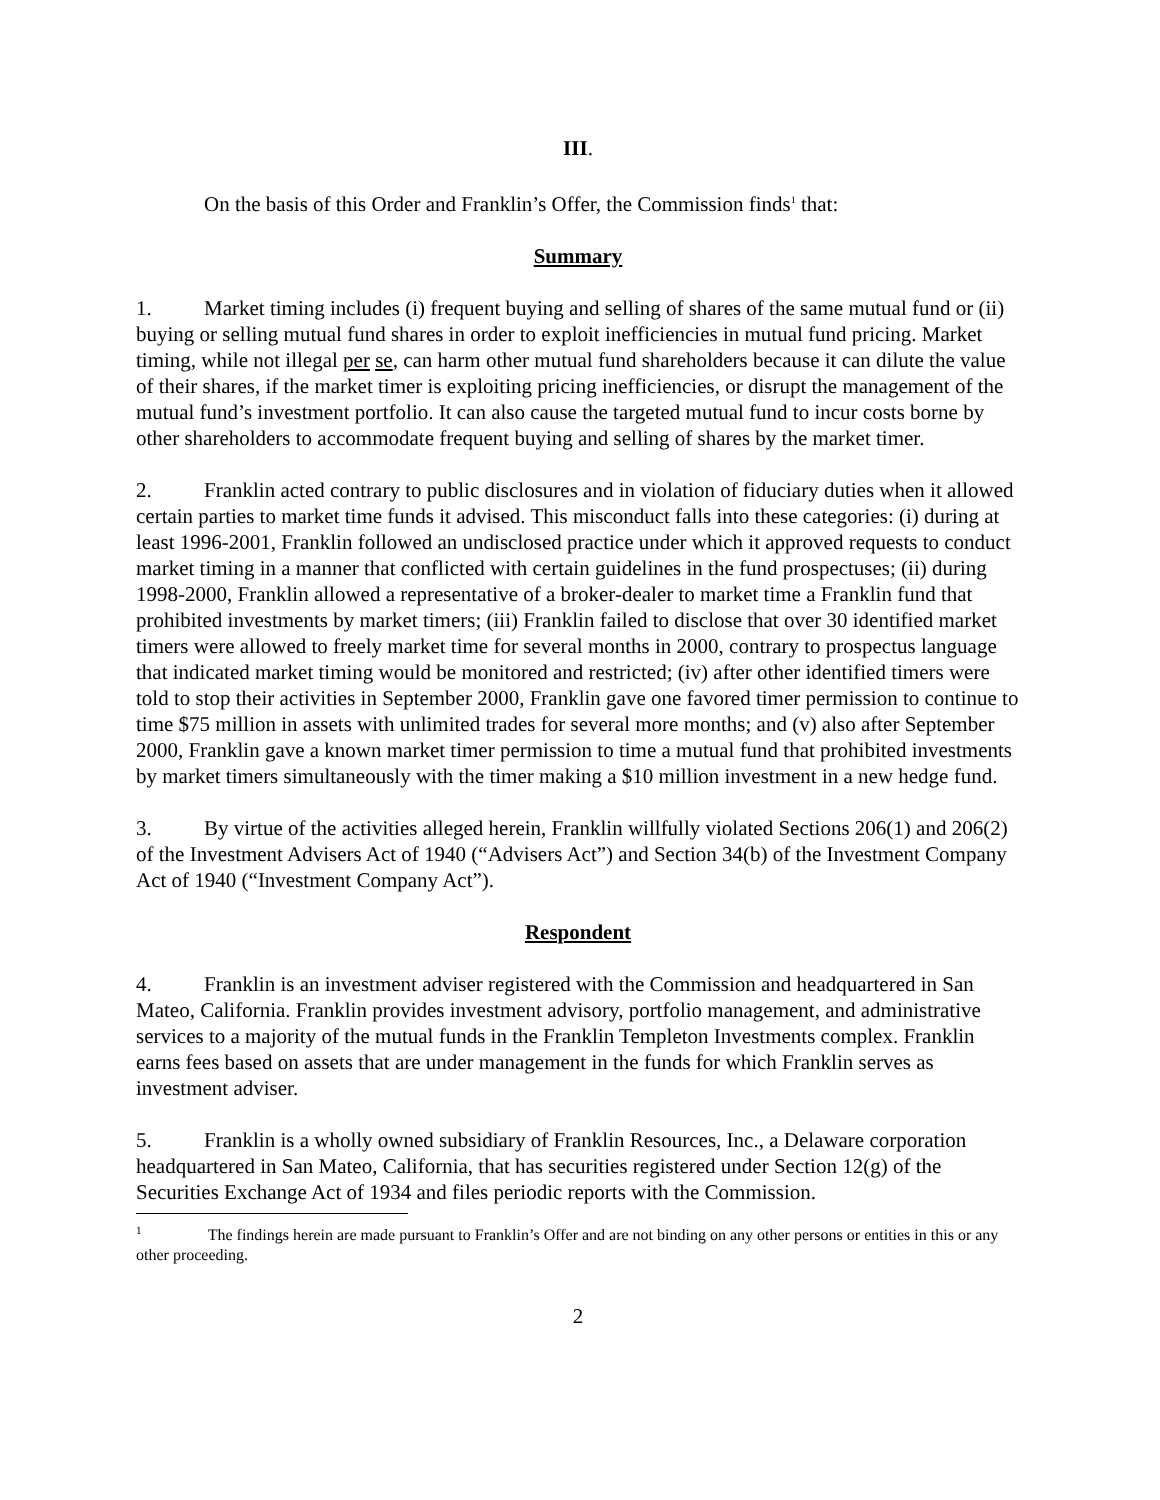III.
On the basis of this Order and Franklin’s Offer, the Commission finds<sup>1</sup> that:
Summary
1. Market timing includes (i) frequent buying and selling of shares of the same mutual fund or (ii) buying or selling mutual fund shares in order to exploit inefficiencies in mutual fund pricing. Market timing, while not illegal per se, can harm other mutual fund shareholders because it can dilute the value of their shares, if the market timer is exploiting pricing inefficiencies, or disrupt the management of the mutual fund’s investment portfolio. It can also cause the targeted mutual fund to incur costs borne by other shareholders to accommodate frequent buying and selling of shares by the market timer.
2. Franklin acted contrary to public disclosures and in violation of fiduciary duties when it allowed certain parties to market time funds it advised. This misconduct falls into these categories: (i) during at least 1996-2001, Franklin followed an undisclosed practice under which it approved requests to conduct market timing in a manner that conflicted with certain guidelines in the fund prospectuses; (ii) during 1998-2000, Franklin allowed a representative of a broker-dealer to market time a Franklin fund that prohibited investments by market timers; (iii) Franklin failed to disclose that over 30 identified market timers were allowed to freely market time for several months in 2000, contrary to prospectus language that indicated market timing would be monitored and restricted; (iv) after other identified timers were told to stop their activities in September 2000, Franklin gave one favored timer permission to continue to time $75 million in assets with unlimited trades for several more months; and (v) also after September 2000, Franklin gave a known market timer permission to time a mutual fund that prohibited investments by market timers simultaneously with the timer making a $10 million investment in a new hedge fund.
3. By virtue of the activities alleged herein, Franklin willfully violated Sections 206(1) and 206(2) of the Investment Advisers Act of 1940 (“Advisers Act”) and Section 34(b) of the Investment Company Act of 1940 (“Investment Company Act”).
Respondent
4. Franklin is an investment adviser registered with the Commission and headquartered in San Mateo, California. Franklin provides investment advisory, portfolio management, and administrative services to a majority of the mutual funds in the Franklin Templeton Investments complex. Franklin earns fees based on assets that are under management in the funds for which Franklin serves as investment adviser.
5. Franklin is a wholly owned subsidiary of Franklin Resources, Inc., a Delaware corporation headquartered in San Mateo, California, that has securities registered under Section 12(g) of the Securities Exchange Act of 1934 and files periodic reports with the Commission.
<sup>1</sup> The findings herein are made pursuant to Franklin’s Offer and are not binding on any other persons or entities in this or any other proceeding.
2